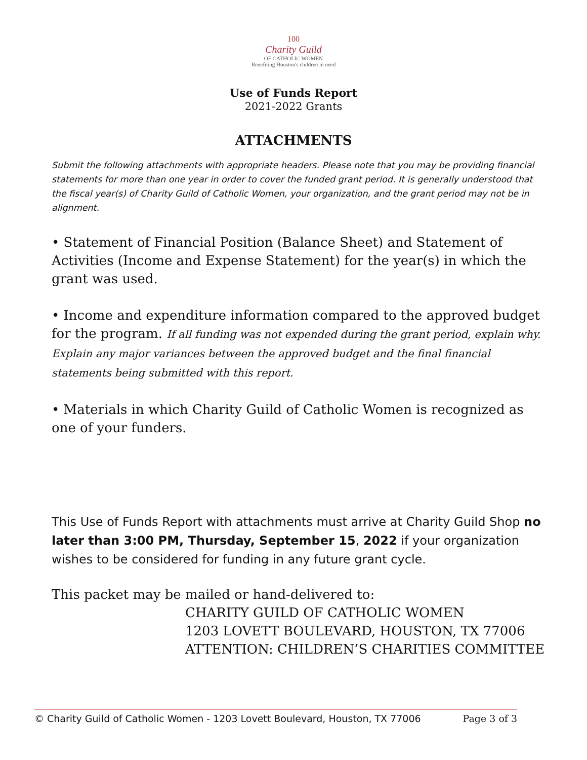100
Charity Guild
OF CATHOLIC WOMEN
Benefiting Houston's children in need
Use of Funds Report
2021-2022 Grants
ATTACHMENTS
Submit the following attachments with appropriate headers. Please note that you may be providing financial statements for more than one year in order to cover the funded grant period. It is generally understood that the fiscal year(s) of Charity Guild of Catholic Women, your organization, and the grant period may not be in alignment.
• Statement of Financial Position (Balance Sheet) and Statement of Activities (Income and Expense Statement) for the year(s) in which the grant was used.
• Income and expenditure information compared to the approved budget for the program. If all funding was not expended during the grant period, explain why. Explain any major variances between the approved budget and the final financial statements being submitted with this report.
• Materials in which Charity Guild of Catholic Women is recognized as one of your funders.
This Use of Funds Report with attachments must arrive at Charity Guild Shop no later than 3:00 PM, Thursday, September 15, 2022 if your organization wishes to be considered for funding in any future grant cycle.
This packet may be mailed or hand-delivered to:
CHARITY GUILD OF CATHOLIC WOMEN
1203 LOVETT BOULEVARD, HOUSTON, TX 77006
ATTENTION: CHILDREN’S CHARITIES COMMITTEE
© Charity Guild of Catholic Women - 1203 Lovett Boulevard, Houston, TX 77006 Page 3 of 3